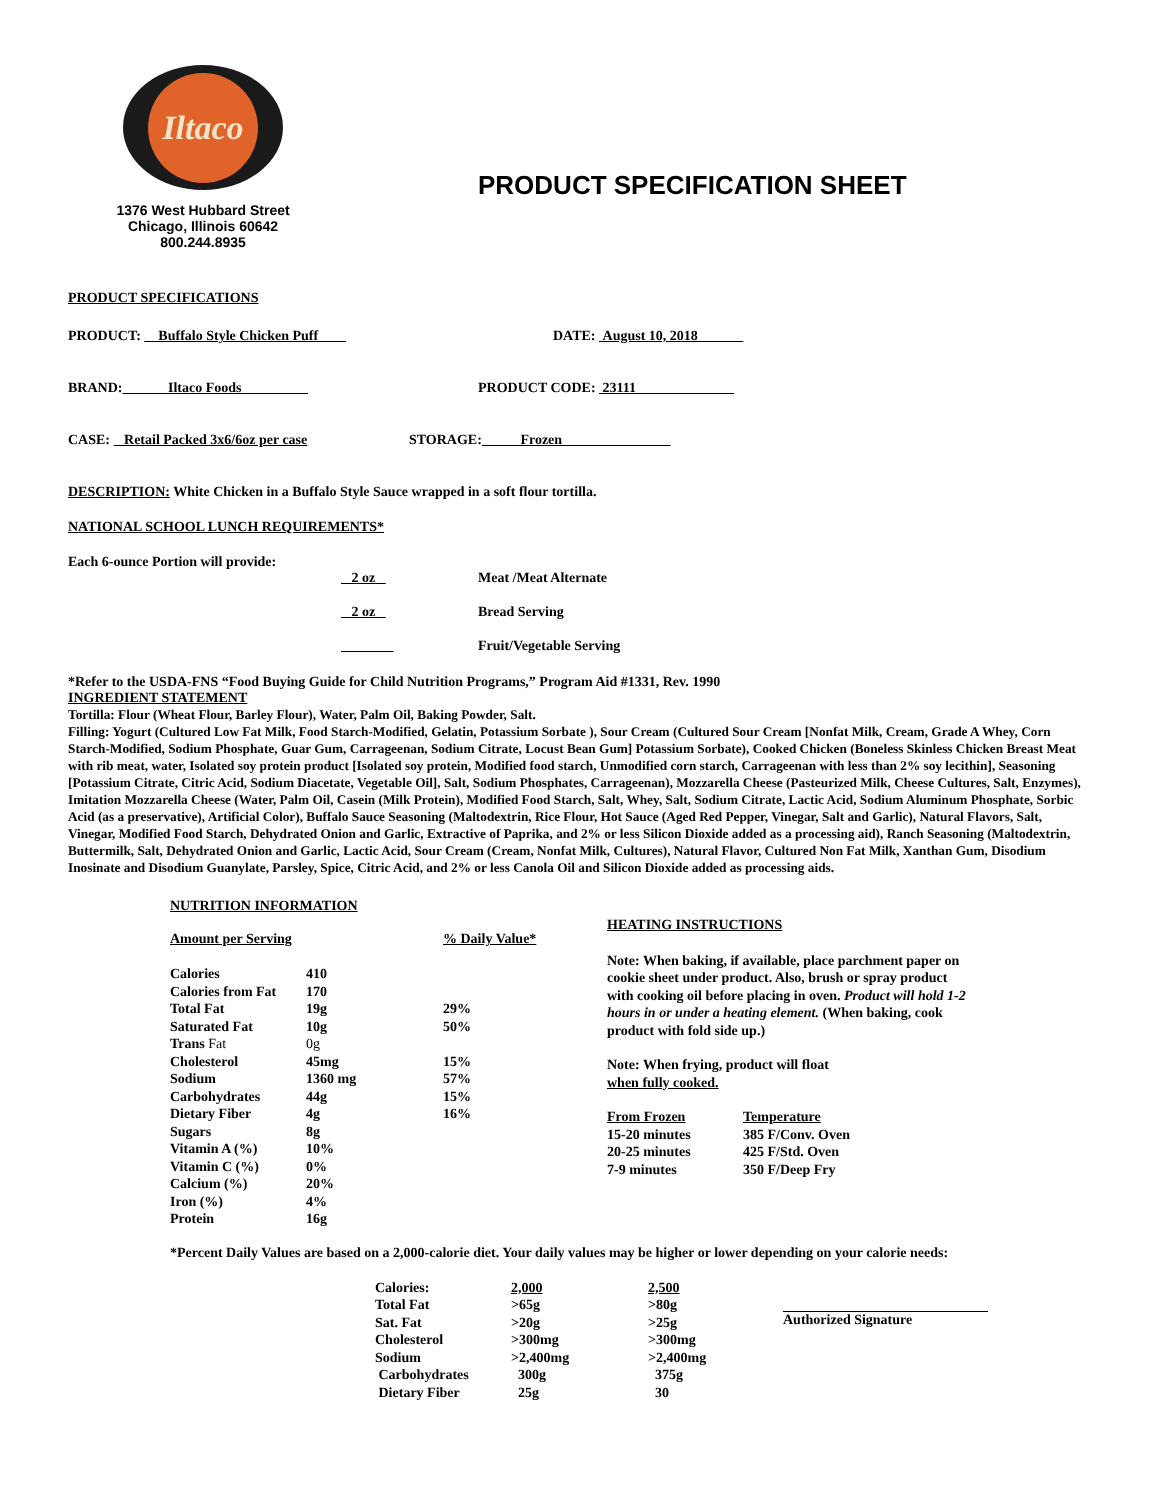Iltaco
1376 West Hubbard Street
Chicago, Illinois 60642
800.244.8935
PRODUCT SPECIFICATION SHEET
PRODUCT SPECIFICATIONS
PRODUCT: Buffalo Style Chicken Puff DATE: August 10, 2018
BRAND: Iltaco Foods PRODUCT CODE: 23111
CASE: Retail Packed 3x6/6oz per case STORAGE: Frozen
DESCRIPTION: White Chicken in a Buffalo Style Sauce wrapped in a soft flour tortilla.
NATIONAL SCHOOL LUNCH REQUIREMENTS*
Each 6-ounce Portion will provide:
| 2 oz | Meat /Meat Alternate |
| 2 oz | Bread Serving |
| | Fruit/Vegetable Serving |
*Refer to the USDA-FNS “Food Buying Guide for Child Nutrition Programs,” Program Aid #1331, Rev. 1990
INGREDIENT STATEMENT
Tortilla: Flour (Wheat Flour, Barley Flour), Water, Palm Oil, Baking Powder, Salt.
Filling: Yogurt (Cultured Low Fat Milk, Food Starch-Modified, Gelatin, Potassium Sorbate ), Sour Cream (Cultured Sour Cream [Nonfat Milk, Cream, Grade A Whey, Corn Starch-Modified, Sodium Phosphate, Guar Gum, Carrageenan, Sodium Citrate, Locust Bean Gum] Potassium Sorbate), Cooked Chicken (Boneless Skinless Chicken Breast Meat with rib meat, water, Isolated soy protein product [Isolated soy protein, Modified food starch, Unmodified corn starch, Carrageenan with less than 2% soy lecithin], Seasoning [Potassium Citrate, Citric Acid, Sodium Diacetate, Vegetable Oil], Salt, Sodium Phosphates, Carrageenan), Mozzarella Cheese (Pasteurized Milk, Cheese Cultures, Salt, Enzymes), Imitation Mozzarella Cheese (Water, Palm Oil, Casein (Milk Protein), Modified Food Starch, Salt, Whey, Salt, Sodium Citrate, Lactic Acid, Sodium Aluminum Phosphate, Sorbic Acid (as a preservative), Artificial Color), Buffalo Sauce Seasoning (Maltodextrin, Rice Flour, Hot Sauce (Aged Red Pepper, Vinegar, Salt and Garlic), Natural Flavors, Salt, Vinegar, Modified Food Starch, Dehydrated Onion and Garlic, Extractive of Paprika, and 2% or less Silicon Dioxide added as a processing aid), Ranch Seasoning (Maltodextrin, Buttermilk, Salt, Dehydrated Onion and Garlic, Lactic Acid, Sour Cream (Cream, Nonfat Milk, Cultures), Natural Flavor, Cultured Non Fat Milk, Xanthan Gum, Disodium Inosinate and Disodium Guanylate, Parsley, Spice, Citric Acid, and 2% or less Canola Oil and Silicon Dioxide added as processing aids.
NUTRITION INFORMATION
| Amount per Serving | | % Daily Value* |
| Calories | 410 | |
| Calories from Fat | 170 | |
| Total Fat | 19g | 29% |
| Saturated Fat | 10g | 50% |
| Trans Fat | 0g | |
| Cholesterol | 45mg | 15% |
| Sodium | 1360 mg | 57% |
| Carbohydrates | 44g | 15% |
| Dietary Fiber | 4g | 16% |
| Sugars | 8g | |
| Vitamin A (%) | 10% | |
| Vitamin C (%) | 0% | |
| Calcium (%) | 20% | |
| Iron (%) | 4% | |
| Protein | 16g | |
HEATING INSTRUCTIONS
Note: When baking, if available, place parchment paper on cookie sheet under product. Also, brush or spray product with cooking oil before placing in oven. Product will hold 1-2 hours in or under a heating element. (When baking, cook product with fold side up.)
Note: When frying, product will float
when fully cooked.
| From Frozen | Temperature |
| 15-20 minutes | 385 F/Conv. Oven |
| 20-25 minutes | 425 F/Std. Oven |
| 7-9 minutes | 350 F/Deep Fry |
*Percent Daily Values are based on a 2,000-calorie diet. Your daily values may be higher or lower depending on your calorie needs:
| Calories: | 2,000 | 2,500 |
| Total Fat | >65g | >80g |
| Sat. Fat | >20g | >25g |
| Cholesterol | >300mg | >300mg |
| Sodium | >2,400mg | >2,400mg |
| Carbohydrates | 300g | 375g |
| Dietary Fiber | 25g | 30 |
Authorized Signature